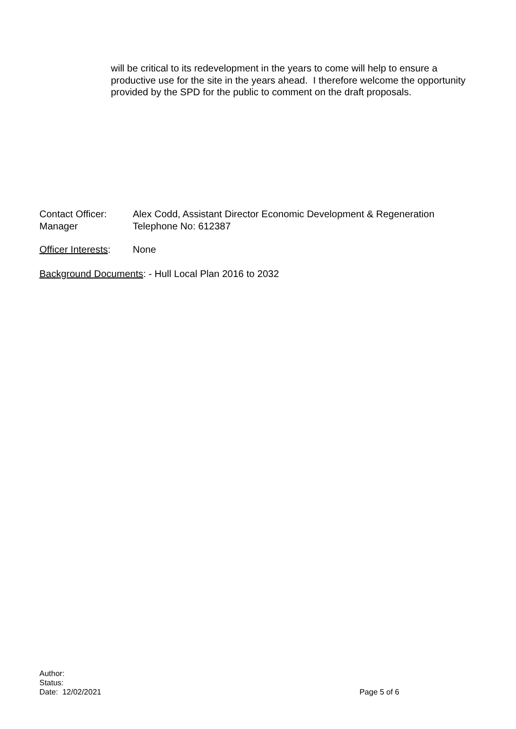will be critical to its redevelopment in the years to come will help to ensure a productive use for the site in the years ahead. I therefore welcome the opportunity provided by the SPD for the public to comment on the draft proposals.
Contact Officer:
Manager
Alex Codd, Assistant Director Economic Development & Regeneration
Telephone No: 612387
Officer Interests:
None
Background Documents: - Hull Local Plan 2016 to 2032
Author:
Status:
Date: 12/02/2021
Page 5 of 6